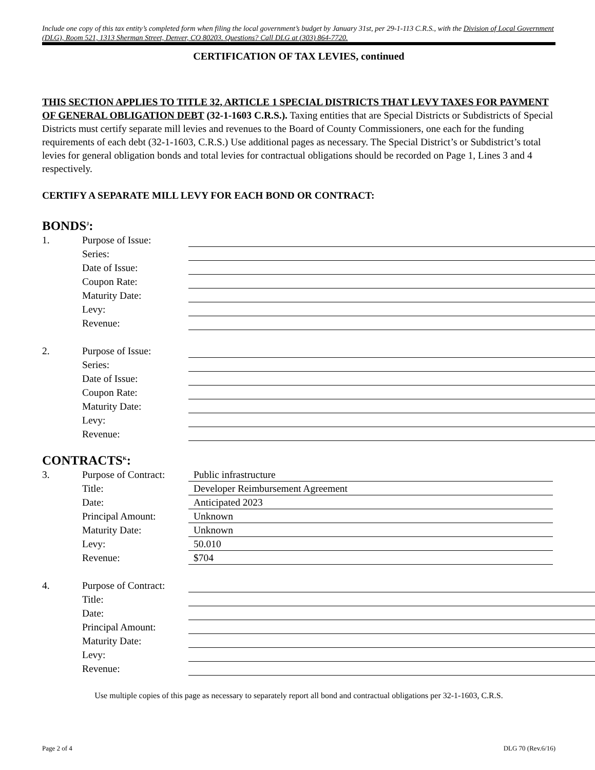Include one copy of this tax entity’s completed form when filing the local government’s budget by January 31st, per 29-1-113 C.R.S., with the Division of Local Government (DLG), Room 521, 1313 Sherman Street, Denver, CO 80203. Questions? Call DLG at (303) 864-7720.
CERTIFICATION OF TAX LEVIES, continued
THIS SECTION APPLIES TO TITLE 32, ARTICLE 1 SPECIAL DISTRICTS THAT LEVY TAXES FOR PAYMENT OF GENERAL OBLIGATION DEBT (32-1-1603 C.R.S.). Taxing entities that are Special Districts or Subdistricts of Special Districts must certify separate mill levies and revenues to the Board of County Commissioners, one each for the funding requirements of each debt (32-1-1603, C.R.S.) Use additional pages as necessary. The Special District’s or Subdistrict’s total levies for general obligation bonds and total levies for contractual obligations should be recorded on Page 1, Lines 3 and 4 respectively.
CERTIFY A SEPARATE MILL LEVY FOR EACH BOND OR CONTRACT:
BONDS<sup>J</sup>:
1. Purpose of Issue:
Series:
Date of Issue:
Coupon Rate:
Maturity Date:
Levy:
Revenue:
2. Purpose of Issue:
Series:
Date of Issue:
Coupon Rate:
Maturity Date:
Levy:
Revenue:
CONTRACTS<sup>K</sup>:
3. Purpose of Contract: Public infrastructure
Title: Developer Reimbursement Agreement
Date: Anticipated 2023
Principal Amount: Unknown
Maturity Date: Unknown
Levy: 50.010
Revenue: $704
4. Purpose of Contract:
Title:
Date:
Principal Amount:
Maturity Date:
Levy:
Revenue:
Use multiple copies of this page as necessary to separately report all bond and contractual obligations per 32-1-1603, C.R.S.
Page 2 of 4 DLG 70 (Rev.6/16)